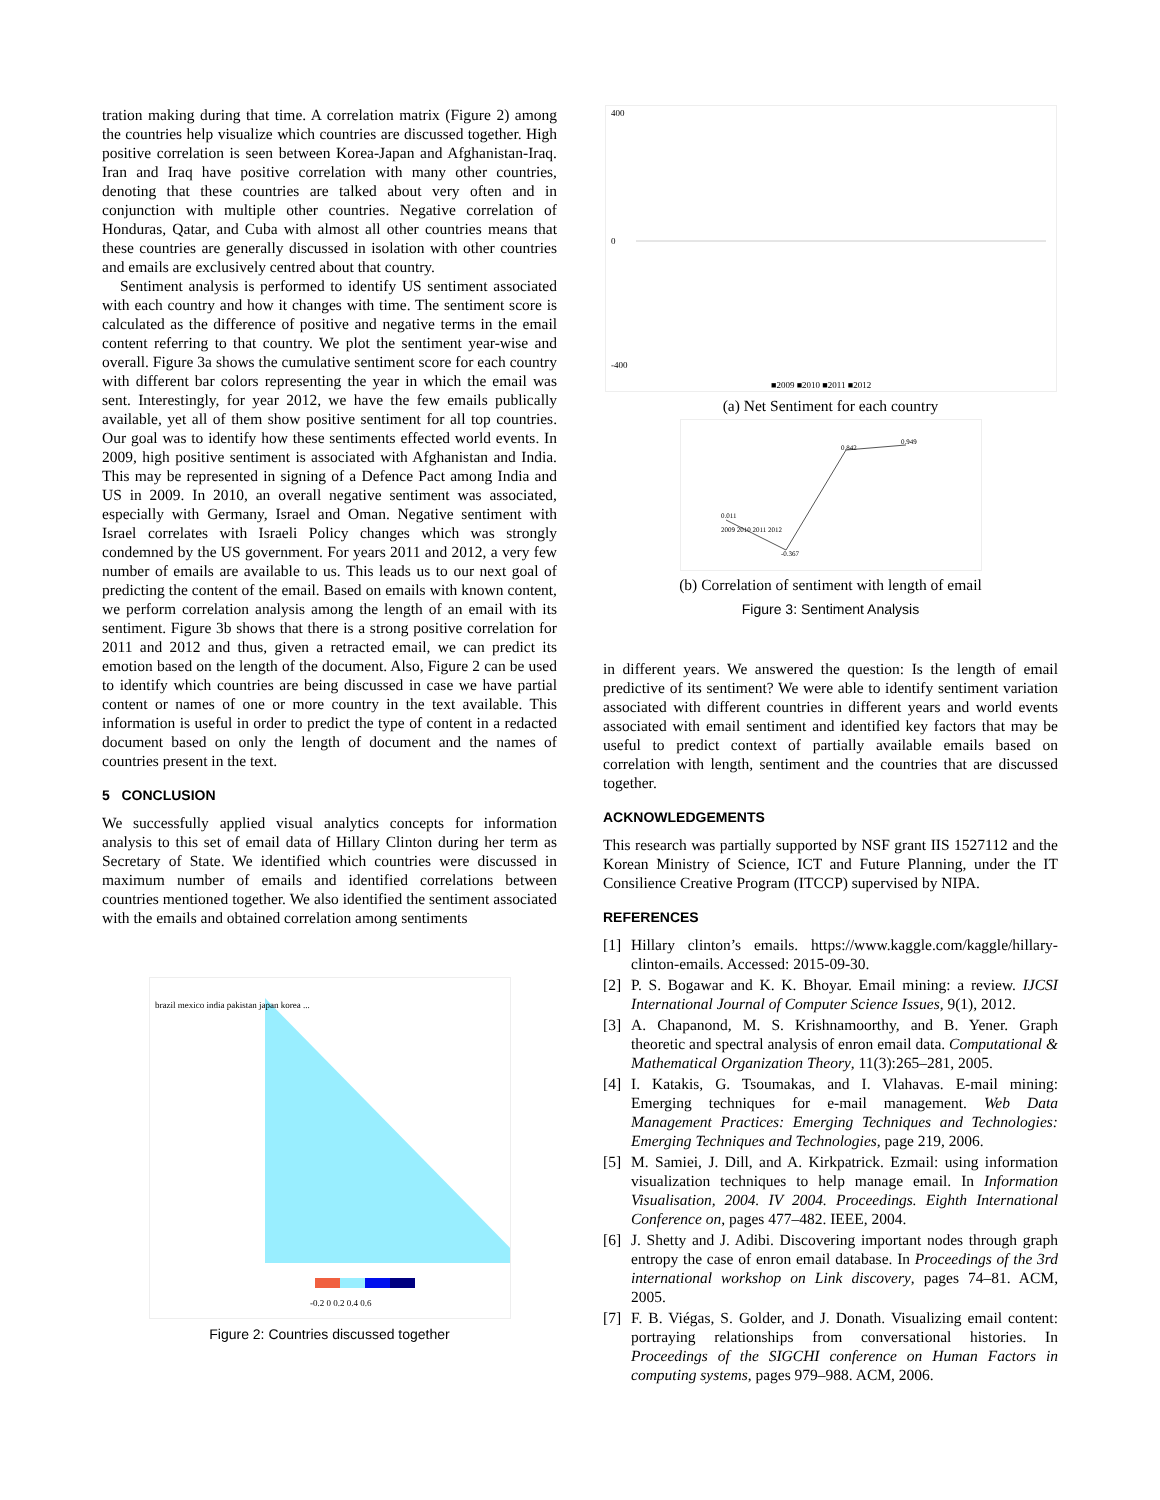tration making during that time. A correlation matrix (Figure 2) among the countries help visualize which countries are discussed together. High positive correlation is seen between Korea-Japan and Afghanistan-Iraq. Iran and Iraq have positive correlation with many other countries, denoting that these countries are talked about very often and in conjunction with multiple other countries. Negative correlation of Honduras, Qatar, and Cuba with almost all other countries means that these countries are generally discussed in isolation with other countries and emails are exclusively centred about that country.
Sentiment analysis is performed to identify US sentiment associated with each country and how it changes with time. The sentiment score is calculated as the difference of positive and negative terms in the email content referring to that country. We plot the sentiment year-wise and overall. Figure 3a shows the cumulative sentiment score for each country with different bar colors representing the year in which the email was sent. Interestingly, for year 2012, we have the few emails publically available, yet all of them show positive sentiment for all top countries. Our goal was to identify how these sentiments effected world events. In 2009, high positive sentiment is associated with Afghanistan and India. This may be represented in signing of a Defence Pact among India and US in 2009. In 2010, an overall negative sentiment was associated, especially with Germany, Israel and Oman. Negative sentiment with Israel correlates with Israeli Policy changes which was strongly condemned by the US government. For years 2011 and 2012, a very few number of emails are available to us. This leads us to our next goal of predicting the content of the email. Based on emails with known content, we perform correlation analysis among the length of an email with its sentiment. Figure 3b shows that there is a strong positive correlation for 2011 and 2012 and thus, given a retracted email, we can predict its emotion based on the length of the document. Also, Figure 2 can be used to identify which countries are being discussed in case we have partial content or names of one or more country in the text available. This information is useful in order to predict the type of content in a redacted document based on only the length of document and the names of countries present in the text.
5 CONCLUSION
We successfully applied visual analytics concepts for information analysis to this set of email data of Hillary Clinton during her term as Secretary of State. We identified which countries were discussed in maximum number of emails and identified correlations between countries mentioned together. We also identified the sentiment associated with the emails and obtained correlation among sentiments
-0.2 0 0.2 0.4 0.6
brazil mexico india pakistan japan korea ...
Figure 2: Countries discussed together
400
0
-400
■2009 ■2010 ■2011 ■2012
(a) Net Sentiment for each country
0.011
-0.367
0.842
0.949
2009 2010 2011 2012
(b) Correlation of sentiment with length of email
Figure 3: Sentiment Analysis
in different years. We answered the question: Is the length of email predictive of its sentiment? We were able to identify sentiment variation associated with different countries in different years and world events associated with email sentiment and identified key factors that may be useful to predict context of partially available emails based on correlation with length, sentiment and the countries that are discussed together.
ACKNOWLEDGEMENTS
This research was partially supported by NSF grant IIS 1527112 and the Korean Ministry of Science, ICT and Future Planning, under the IT Consilience Creative Program (ITCCP) supervised by NIPA.
REFERENCES
[1] Hillary clinton’s emails. https://www.kaggle.com/kaggle/hillary-clinton-emails. Accessed: 2015-09-30.
[2] P. S. Bogawar and K. K. Bhoyar. Email mining: a review. IJCSI International Journal of Computer Science Issues, 9(1), 2012.
[3] A. Chapanond, M. S. Krishnamoorthy, and B. Yener. Graph theoretic and spectral analysis of enron email data. Computational & Mathematical Organization Theory, 11(3):265–281, 2005.
[4] I. Katakis, G. Tsoumakas, and I. Vlahavas. E-mail mining: Emerging techniques for e-mail management. Web Data Management Practices: Emerging Techniques and Technologies: Emerging Techniques and Technologies, page 219, 2006.
[5] M. Samiei, J. Dill, and A. Kirkpatrick. Ezmail: using information visualization techniques to help manage email. In Information Visualisation, 2004. IV 2004. Proceedings. Eighth International Conference on, pages 477–482. IEEE, 2004.
[6] J. Shetty and J. Adibi. Discovering important nodes through graph entropy the case of enron email database. In Proceedings of the 3rd international workshop on Link discovery, pages 74–81. ACM, 2005.
[7] F. B. Viégas, S. Golder, and J. Donath. Visualizing email content: portraying relationships from conversational histories. In Proceedings of the SIGCHI conference on Human Factors in computing systems, pages 979–988. ACM, 2006.